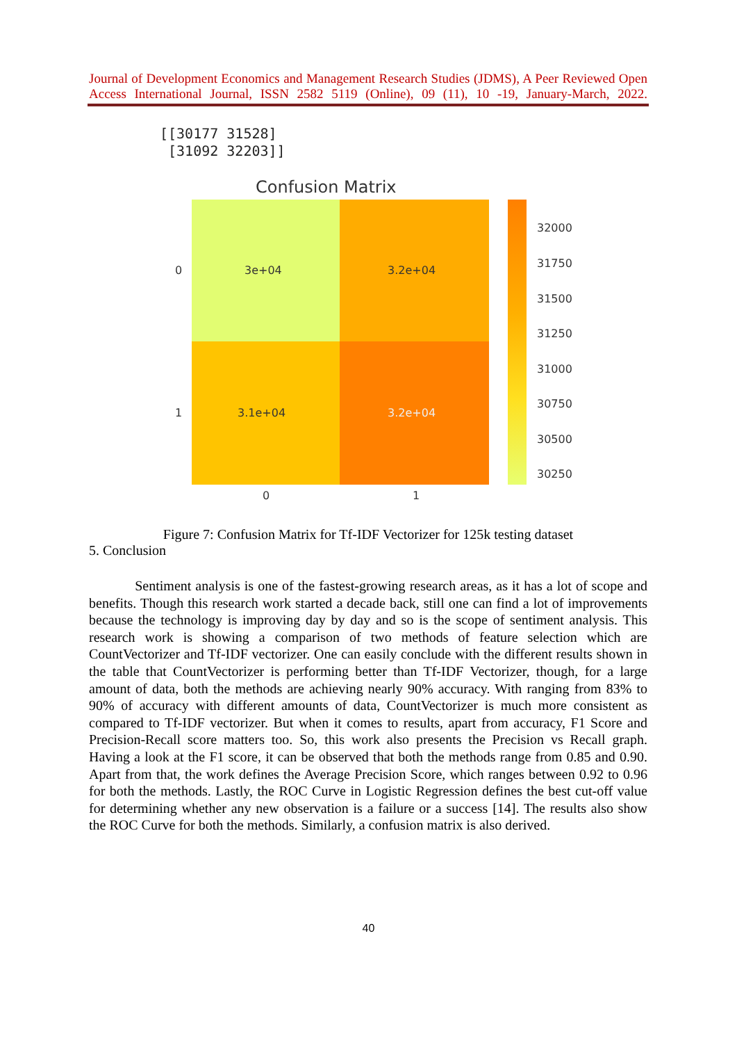Journal of Development Economics and Management Research Studies (JDMS), A Peer Reviewed Open Access International Journal, ISSN 2582 5119 (Online), 09 (11), 10 -19, January-March, 2022.
[[30177 31528] [31092 32203]]
Confusion Matrix
3e+04
3.2e+04
3.1e+04
3.2e+04
0
1
0
1
32000
31750
31500
31250
31000
30750
30500
30250
Figure 7: Confusion Matrix for Tf-IDF Vectorizer for 125k testing dataset
5. Conclusion
Sentiment analysis is one of the fastest-growing research areas, as it has a lot of scope and benefits. Though this research work started a decade back, still one can find a lot of improvements because the technology is improving day by day and so is the scope of sentiment analysis. This research work is showing a comparison of two methods of feature selection which are CountVectorizer and Tf-IDF vectorizer. One can easily conclude with the different results shown in the table that CountVectorizer is performing better than Tf-IDF Vectorizer, though, for a large amount of data, both the methods are achieving nearly 90% accuracy. With ranging from 83% to 90% of accuracy with different amounts of data, CountVectorizer is much more consistent as compared to Tf-IDF vectorizer. But when it comes to results, apart from accuracy, F1 Score and Precision-Recall score matters too. So, this work also presents the Precision vs Recall graph. Having a look at the F1 score, it can be observed that both the methods range from 0.85 and 0.90. Apart from that, the work defines the Average Precision Score, which ranges between 0.92 to 0.96 for both the methods. Lastly, the ROC Curve in Logistic Regression defines the best cut-off value for determining whether any new observation is a failure or a success [14]. The results also show the ROC Curve for both the methods. Similarly, a confusion matrix is also derived.
40